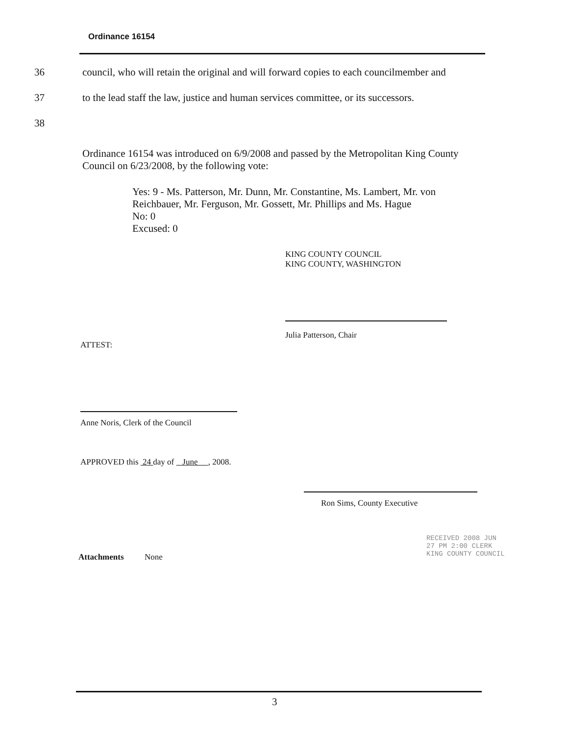Ordinance 16154
36 council, who will retain the original and will forward copies to each councilmember and
37 to the lead staff the law, justice and human services committee, or its successors.
38
Ordinance 16154 was introduced on 6/9/2008 and passed by the Metropolitan King County Council on 6/23/2008, by the following vote:
Yes: 9 - Ms. Patterson, Mr. Dunn, Mr. Constantine, Ms. Lambert, Mr. von Reichbauer, Mr. Ferguson, Mr. Gossett, Mr. Phillips and Ms. Hague
No: 0
Excused: 0
KING COUNTY COUNCIL
KING COUNTY, WASHINGTON
Julia Patterson, Chair
ATTEST:
Anne Noris, Clerk of the Council
APPROVED this 24 day of June , 2008.
Ron Sims, County Executive
Attachments None
RECEIVED 2008 JUN 27 PM 2:00 CLERK KING COUNTY COUNCIL
3